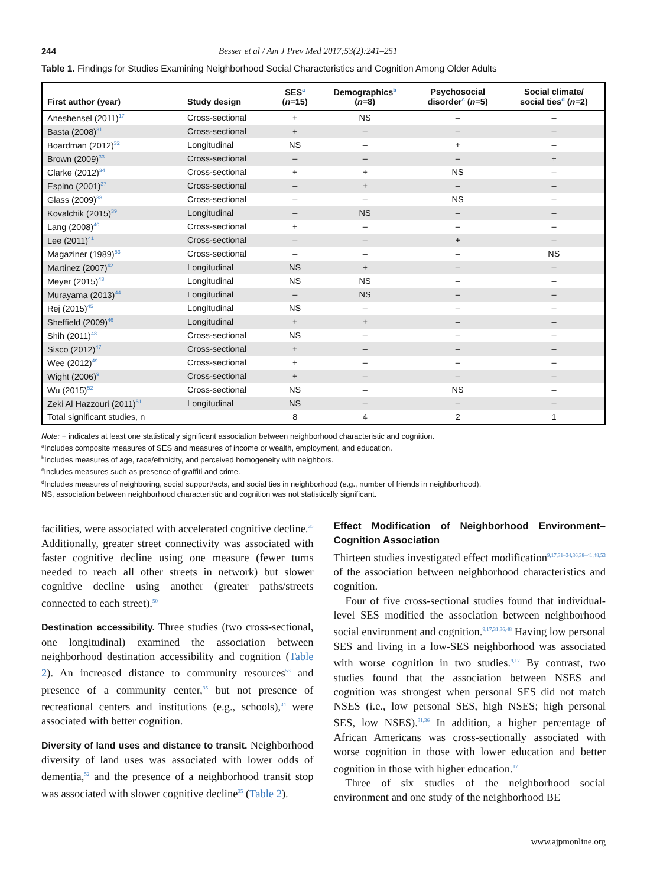244 Besser et al / Am J Prev Med 2017;53(2):241–251
Table 1. Findings for Studies Examining Neighborhood Social Characteristics and Cognition Among Older Adults
| First author (year) | Study design | SES<sup>a</sup> ( n =15) | Demographics<sup>b</sup> ( n =8) | Psychosocial disorder<sup>c</sup> ( n =5) | Social climate/ social ties<sup>d</sup> ( n =2) |
| --- | --- | --- | --- | --- | --- |
| Aneshensel (2011)<sup>17</sup> | Cross-sectional | + | NS | – | – |
| Basta (2008)<sup>31</sup> | Cross-sectional | + | – | – | – |
| Boardman (2012)<sup>32</sup> | Longitudinal | NS | – | + | – |
| Brown (2009)<sup>33</sup> | Cross-sectional | – | – | – | + |
| Clarke (2012)<sup>34</sup> | Cross-sectional | + | + | NS | – |
| Espino (2001)<sup>37</sup> | Cross-sectional | – | + | – | – |
| Glass (2009)<sup>38</sup> | Cross-sectional | – | – | NS | – |
| Kovalchik (2015)<sup>39</sup> | Longitudinal | – | NS | – | – |
| Lang (2008)<sup>40</sup> | Cross-sectional | + | – | – | – |
| Lee (2011)<sup>41</sup> | Cross-sectional | – | – | + | – |
| Magaziner (1989)<sup>53</sup> | Cross-sectional | – | – | – | NS |
| Martinez (2007)<sup>42</sup> | Longitudinal | NS | + | – | – |
| Meyer (2015)<sup>43</sup> | Longitudinal | NS | NS | – | – |
| Murayama (2013)<sup>44</sup> | Longitudinal | – | NS | – | – |
| Rej (2015)<sup>45</sup> | Longitudinal | NS | – | – | – |
| Sheffield (2009)<sup>46</sup> | Longitudinal | + | + | – | – |
| Shih (2011)<sup>48</sup> | Cross-sectional | NS | – | – | – |
| Sisco (2012)<sup>47</sup> | Cross-sectional | + | – | – | – |
| Wee (2012)<sup>49</sup> | Cross-sectional | + | – | – | – |
| Wight (2006)<sup>9</sup> | Cross-sectional | + | – | – | – |
| Wu (2015)<sup>52</sup> | Cross-sectional | NS | – | NS | – |
| Zeki Al Hazzouri (2011)<sup>51</sup> | Longitudinal | NS | – | – | – |
| Total significant studies, n | | 8 | 4 | 2 | 1 |
Note: + indicates at least one statistically significant association between neighborhood characteristic and cognition.
<sup>a</sup> Includes composite measures of SES and measures of income or wealth, employment, and education.
<sup>b</sup> Includes measures of age, race/ethnicity, and perceived homogeneity with neighbors.
<sup>c</sup> Includes measures such as presence of graffiti and crime.
<sup>d</sup> Includes measures of neighboring, social support/acts, and social ties in neighborhood (e.g., number of friends in neighborhood).
NS, association between neighborhood characteristic and cognition was not statistically significant.
facilities, were associated with accelerated cognitive decline.<sup>35</sup> Additionally, greater street connectivity was associated with faster cognitive decline using one measure (fewer turns needed to reach all other streets in network) but slower cognitive decline using another (greater paths/streets connected to each street).<sup>50</sup>
Destination accessibility. Three studies (two cross-sectional, one longitudinal) examined the association between neighborhood destination accessibility and cognition (Table 2). An increased distance to community resources<sup>53</sup> and presence of a community center,<sup>35</sup> but not presence of recreational centers and institutions (e.g., schools),<sup>34</sup> were associated with better cognition.
Diversity of land uses and distance to transit. Neighborhood diversity of land uses was associated with lower odds of dementia,<sup>52</sup> and the presence of a neighborhood transit stop was associated with slower cognitive decline<sup>35</sup> (Table 2).
Effect Modification of Neighborhood Environment–Cognition Association
Thirteen studies investigated effect modification<sup>9,17,31–34,36,38–41,48,53</sup> of the association between neighborhood characteristics and cognition.
Four of five cross-sectional studies found that individual-level SES modified the association between neighborhood social environment and cognition.<sup>9,17,31,36,48</sup> Having low personal SES and living in a low-SES neighborhood was associated with worse cognition in two studies.<sup>9,17</sup> By contrast, two studies found that the association between NSES and cognition was strongest when personal SES did not match NSES (i.e., low personal SES, high NSES; high personal SES, low NSES).<sup>31,36</sup> In addition, a higher percentage of African Americans was cross-sectionally associated with worse cognition in those with lower education and better cognition in those with higher education.<sup>17</sup>
Three of six studies of the neighborhood social environment and one study of the neighborhood BE
www.ajpmonline.org